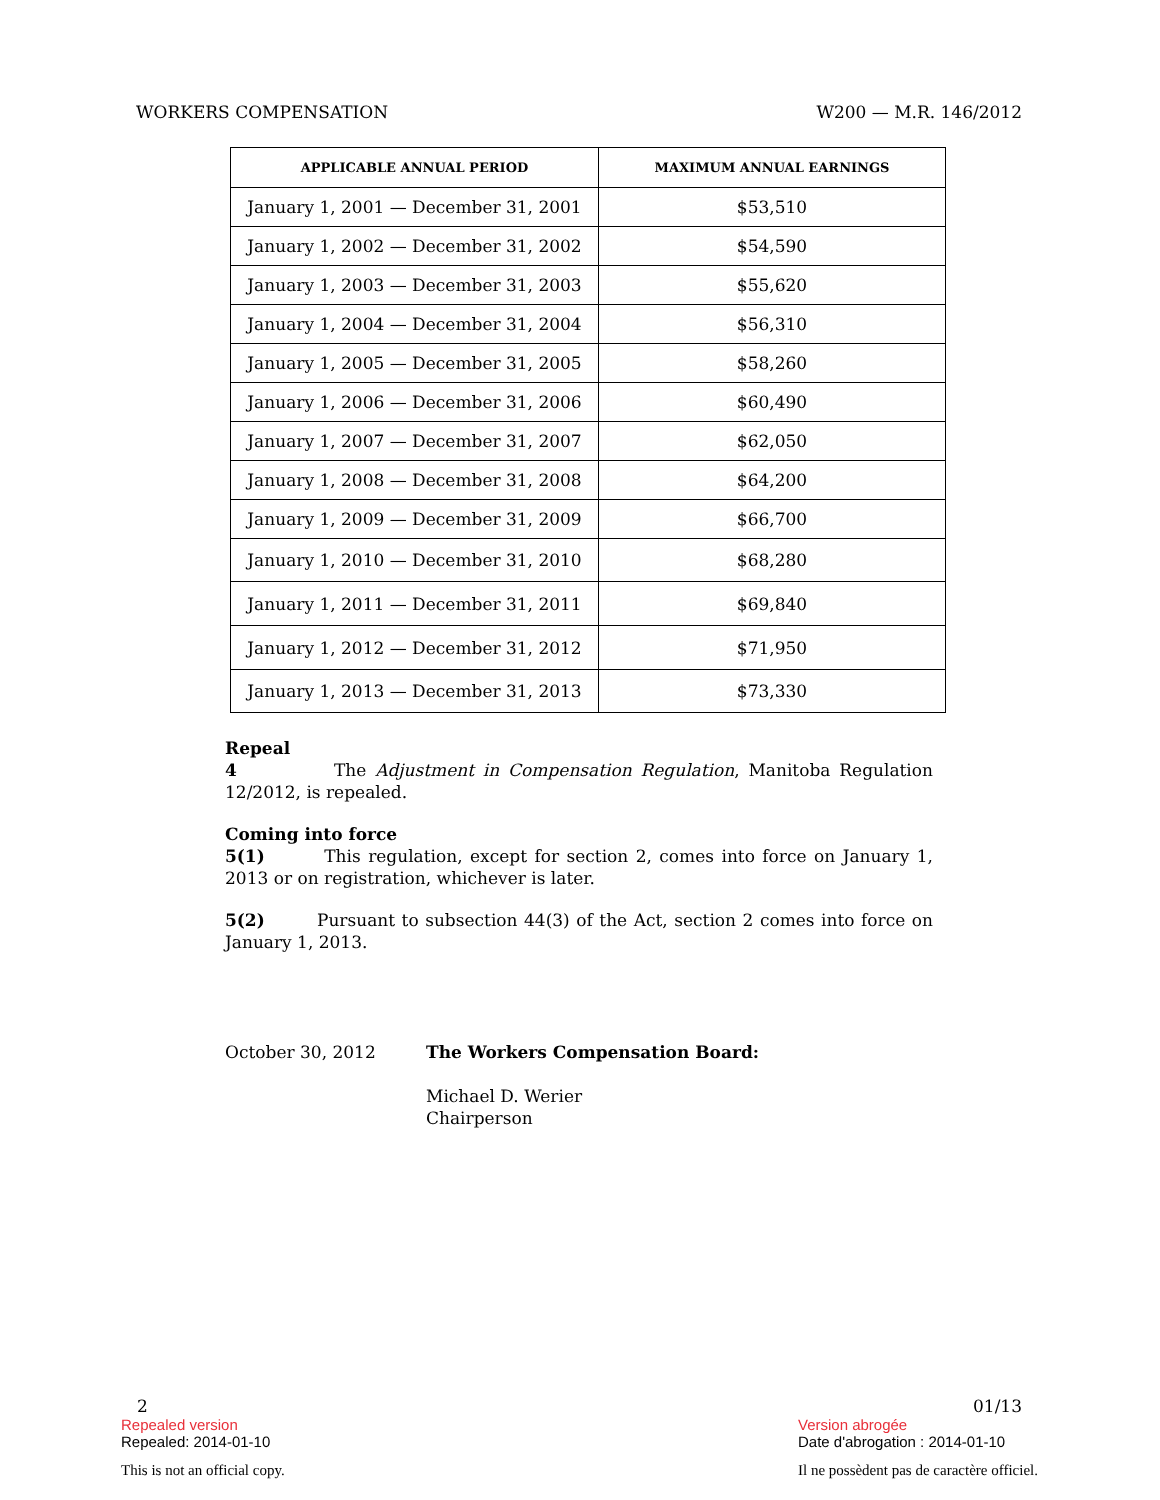WORKERS COMPENSATION W200 — M.R. 146/2012
| APPLICABLE ANNUAL PERIOD | MAXIMUM ANNUAL EARNINGS |
| --- | --- |
| January 1, 2001 — December 31, 2001 | $53,510 |
| January 1, 2002 — December 31, 2002 | $54,590 |
| January 1, 2003 — December 31, 2003 | $55,620 |
| January 1, 2004 — December 31, 2004 | $56,310 |
| January 1, 2005 — December 31, 2005 | $58,260 |
| January 1, 2006 — December 31, 2006 | $60,490 |
| January 1, 2007 — December 31, 2007 | $62,050 |
| January 1, 2008 — December 31, 2008 | $64,200 |
| January 1, 2009 — December 31, 2009 | $66,700 |
| January 1, 2010 — December 31, 2010 | $68,280 |
| January 1, 2011 — December 31, 2011 | $69,840 |
| January 1, 2012 — December 31, 2012 | $71,950 |
| January 1, 2013 — December 31, 2013 | $73,330 |
Repeal
4 The Adjustment in Compensation Regulation, Manitoba Regulation 12/2012, is repealed.
Coming into force
5(1) This regulation, except for section 2, comes into force on January 1, 2013 or on registration, whichever is later.
5(2) Pursuant to subsection 44(3) of the Act, section 2 comes into force on January 1, 2013.
October 30, 2012 The Workers Compensation Board:
Michael D. Werier
Chairperson
2
Repealed version
Repealed: 2014-01-10
This is not an official copy.
01/13
Version abrogée
Date d'abrogation : 2014-01-10
Il ne possèdent pas de caractère officiel.